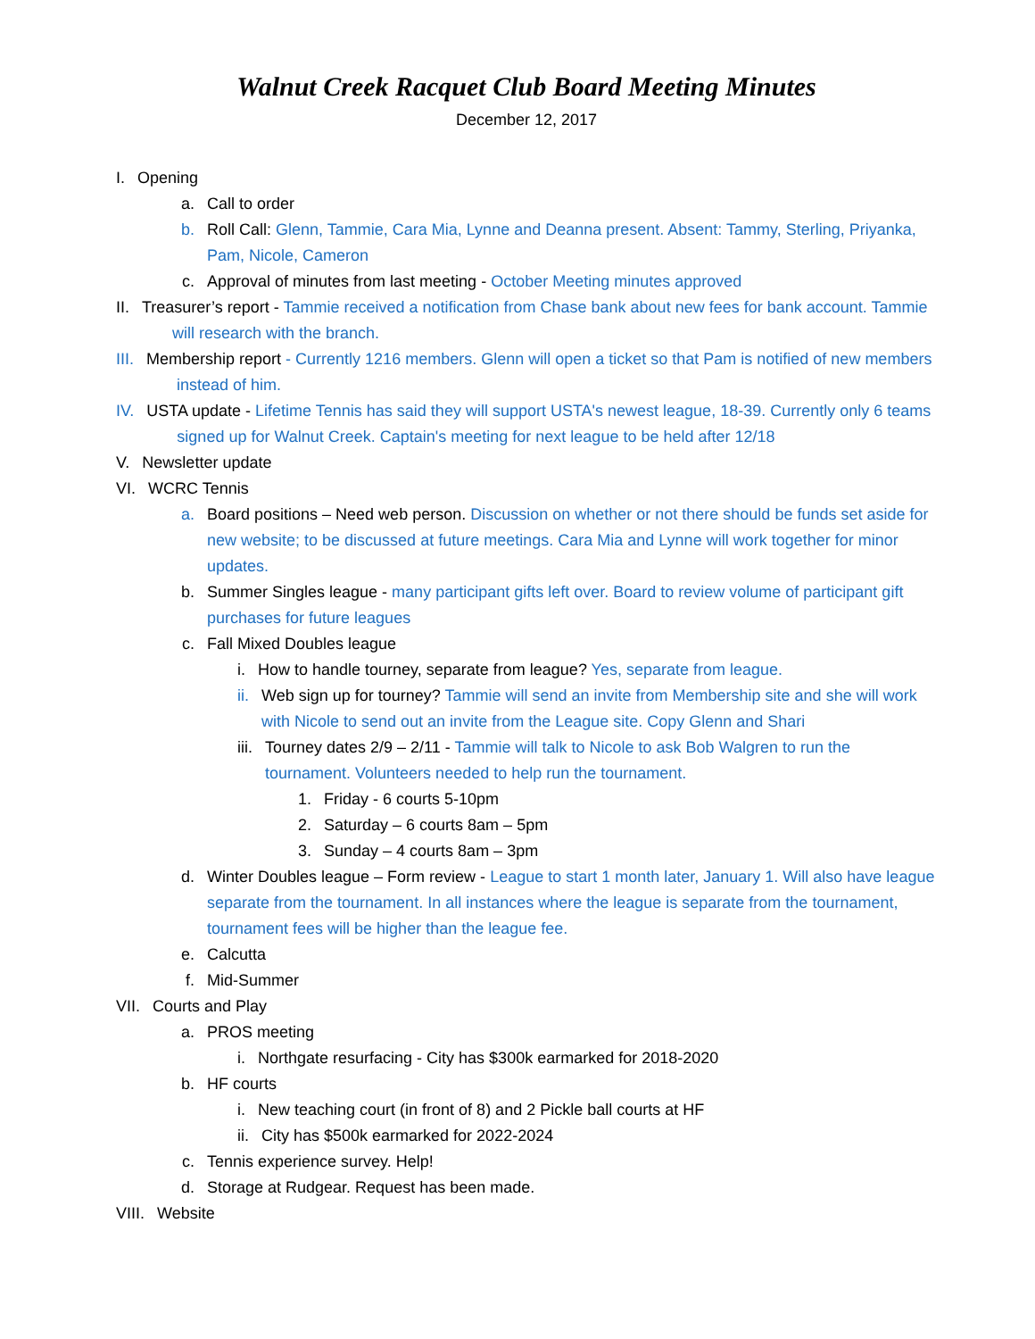Walnut Creek Racquet Club Board Meeting Minutes
December 12, 2017
I. Opening
a. Call to order
b. Roll Call: Glenn, Tammie, Cara Mia, Lynne and Deanna present. Absent: Tammy, Sterling, Priyanka, Pam, Nicole, Cameron
c. Approval of minutes from last meeting - October Meeting minutes approved
II. Treasurer’s report - Tammie received a notification from Chase bank about new fees for bank account. Tammie will research with the branch.
III. Membership report - Currently 1216 members. Glenn will open a ticket so that Pam is notified of new members instead of him.
IV. USTA update - Lifetime Tennis has said they will support USTA's newest league, 18-39. Currently only 6 teams signed up for Walnut Creek. Captain's meeting for next league to be held after 12/18
V. Newsletter update
VI. WCRC Tennis
a. Board positions – Need web person. Discussion on whether or not there should be funds set aside for new website; to be discussed at future meetings. Cara Mia and Lynne will work together for minor updates.
b. Summer Singles league - many participant gifts left over. Board to review volume of participant gift purchases for future leagues
c. Fall Mixed Doubles league
i. How to handle tourney, separate from league? Yes, separate from league.
ii. Web sign up for tourney? Tammie will send an invite from Membership site and she will work with Nicole to send out an invite from the League site. Copy Glenn and Shari
iii. Tourney dates 2/9 – 2/11 - Tammie will talk to Nicole to ask Bob Walgren to run the tournament. Volunteers needed to help run the tournament.
1. Friday - 6 courts 5-10pm
2. Saturday – 6 courts 8am – 5pm
3. Sunday – 4 courts 8am – 3pm
d. Winter Doubles league – Form review - League to start 1 month later, January 1. Will also have league separate from the tournament. In all instances where the league is separate from the tournament, tournament fees will be higher than the league fee.
e. Calcutta
f. Mid-Summer
VII. Courts and Play
a. PROS meeting
i. Northgate resurfacing - City has $300k earmarked for 2018-2020
b. HF courts
i. New teaching court (in front of 8) and 2 Pickle ball courts at HF
ii. City has $500k earmarked for 2022-2024
c. Tennis experience survey. Help!
d. Storage at Rudgear. Request has been made.
VIII. Website